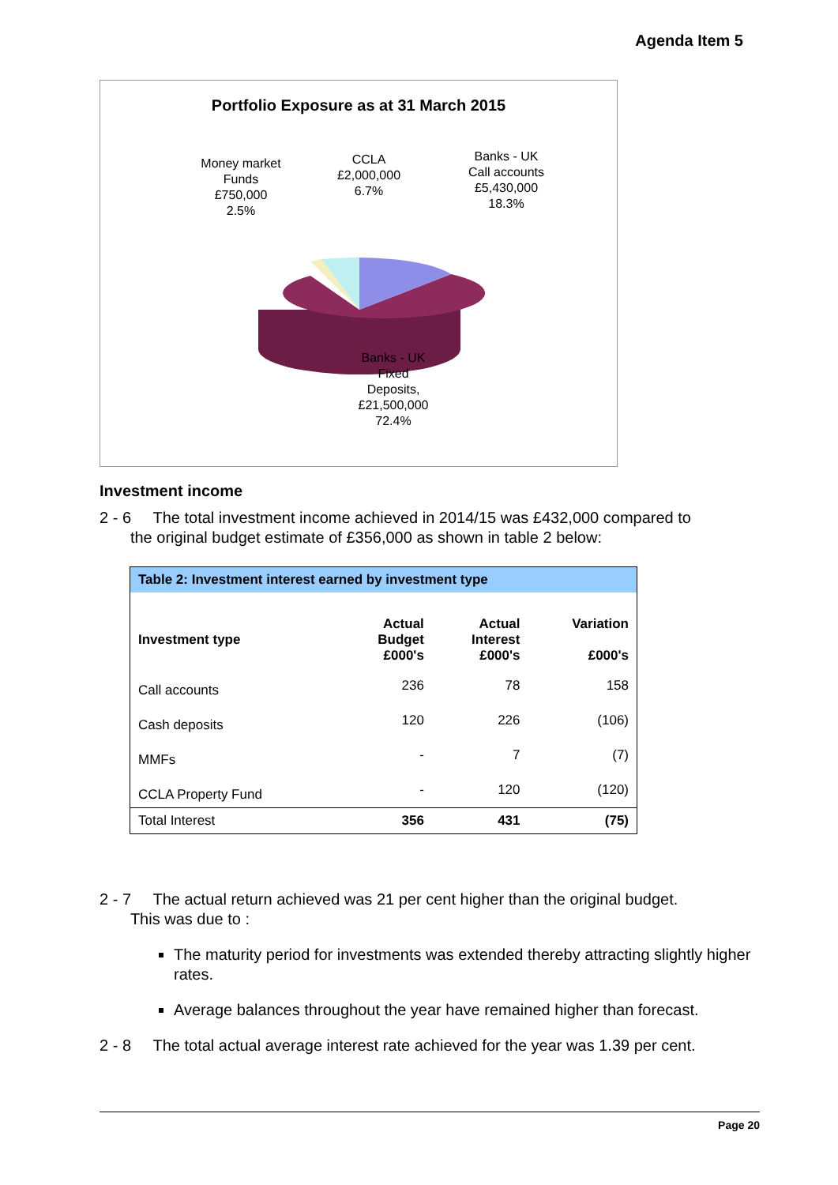Agenda Item 5
Portfolio Exposure as at 31 March 2015
Money market
Funds
£750,000
2.5%
CCLA
£2,000,000
6.7%
Banks - UK
Call accounts
£5,430,000
18.3%
Banks - UK
Fixed
Deposits,
£21,500,000
72.4%
Investment income
2 - 6 The total investment income achieved in 2014/15 was £432,000 compared to
the original budget estimate of £356,000 as shown in table 2 below:
| Table 2: Investment interest earned by investment type | | | |
| --- | --- | --- | --- |
| Investment type | Actual Budget £000's | Actual Interest £000's | Variation £000's |
| Call accounts | 236 | 78 | 158 |
| Cash deposits | 120 | 226 | (106) |
| MMFs | - | 7 | (7) |
| CCLA Property Fund | - | 120 | (120) |
| Total Interest | 356 | 431 | (75) |
2 - 7 The actual return achieved was 21 per cent higher than the original budget.
This was due to :
The maturity period for investments was extended thereby attracting slightly higher rates.
Average balances throughout the year have remained higher than forecast.
2 - 8 The total actual average interest rate achieved for the year was 1.39 per cent.
Page 20